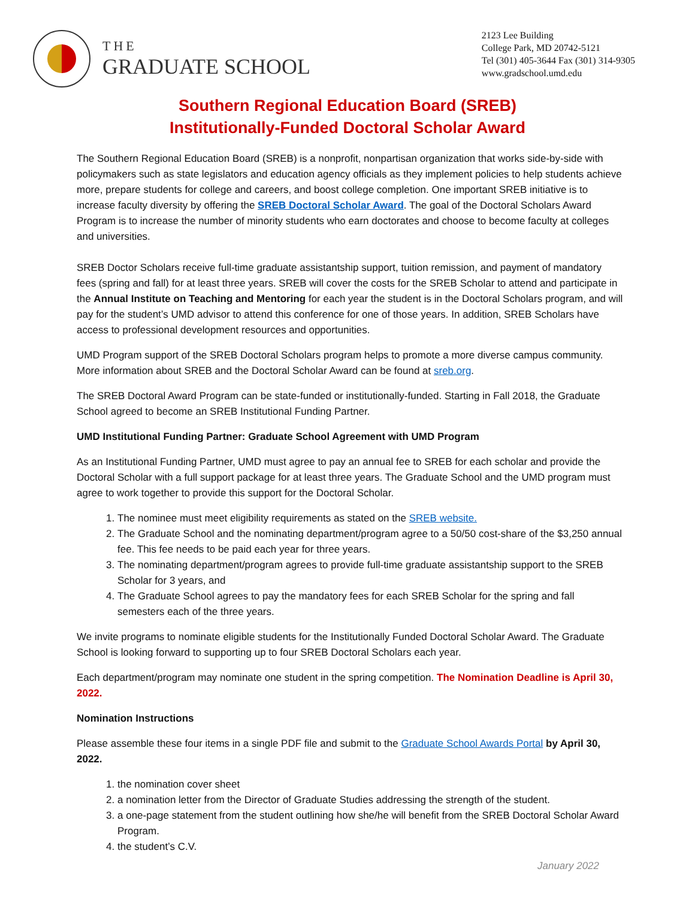THE
GRADUATE SCHOOL
2123 Lee Building
College Park, MD 20742-5121
Tel (301) 405-3644 Fax (301) 314-9305
www.gradschool.umd.edu
Southern Regional Education Board (SREB)
Institutionally-Funded Doctoral Scholar Award
The Southern Regional Education Board (SREB) is a nonprofit, nonpartisan organization that works side-by-side with policymakers such as state legislators and education agency officials as they implement policies to help students achieve more, prepare students for college and careers, and boost college completion. One important SREB initiative is to increase faculty diversity by offering the SREB Doctoral Scholar Award. The goal of the Doctoral Scholars Award Program is to increase the number of minority students who earn doctorates and choose to become faculty at colleges and universities.
SREB Doctor Scholars receive full-time graduate assistantship support, tuition remission, and payment of mandatory fees (spring and fall) for at least three years. SREB will cover the costs for the SREB Scholar to attend and participate in the Annual Institute on Teaching and Mentoring for each year the student is in the Doctoral Scholars program, and will pay for the student’s UMD advisor to attend this conference for one of those years. In addition, SREB Scholars have access to professional development resources and opportunities.
UMD Program support of the SREB Doctoral Scholars program helps to promote a more diverse campus community. More information about SREB and the Doctoral Scholar Award can be found at sreb.org.
The SREB Doctoral Award Program can be state-funded or institutionally-funded. Starting in Fall 2018, the Graduate School agreed to become an SREB Institutional Funding Partner.
UMD Institutional Funding Partner: Graduate School Agreement with UMD Program
As an Institutional Funding Partner, UMD must agree to pay an annual fee to SREB for each scholar and provide the Doctoral Scholar with a full support package for at least three years. The Graduate School and the UMD program must agree to work together to provide this support for the Doctoral Scholar.
1. The nominee must meet eligibility requirements as stated on the SREB website.
2. The Graduate School and the nominating department/program agree to a 50/50 cost-share of the $3,250 annual fee. This fee needs to be paid each year for three years.
3. The nominating department/program agrees to provide full-time graduate assistantship support to the SREB Scholar for 3 years, and
4. The Graduate School agrees to pay the mandatory fees for each SREB Scholar for the spring and fall semesters each of the three years.
We invite programs to nominate eligible students for the Institutionally Funded Doctoral Scholar Award. The Graduate School is looking forward to supporting up to four SREB Doctoral Scholars each year.
Each department/program may nominate one student in the spring competition. The Nomination Deadline is April 30, 2022.
Nomination Instructions
Please assemble these four items in a single PDF file and submit to the Graduate School Awards Portal by April 30, 2022.
1. the nomination cover sheet
2. a nomination letter from the Director of Graduate Studies addressing the strength of the student.
3. a one-page statement from the student outlining how she/he will benefit from the SREB Doctoral Scholar Award Program.
4. the student’s C.V.
January 2022